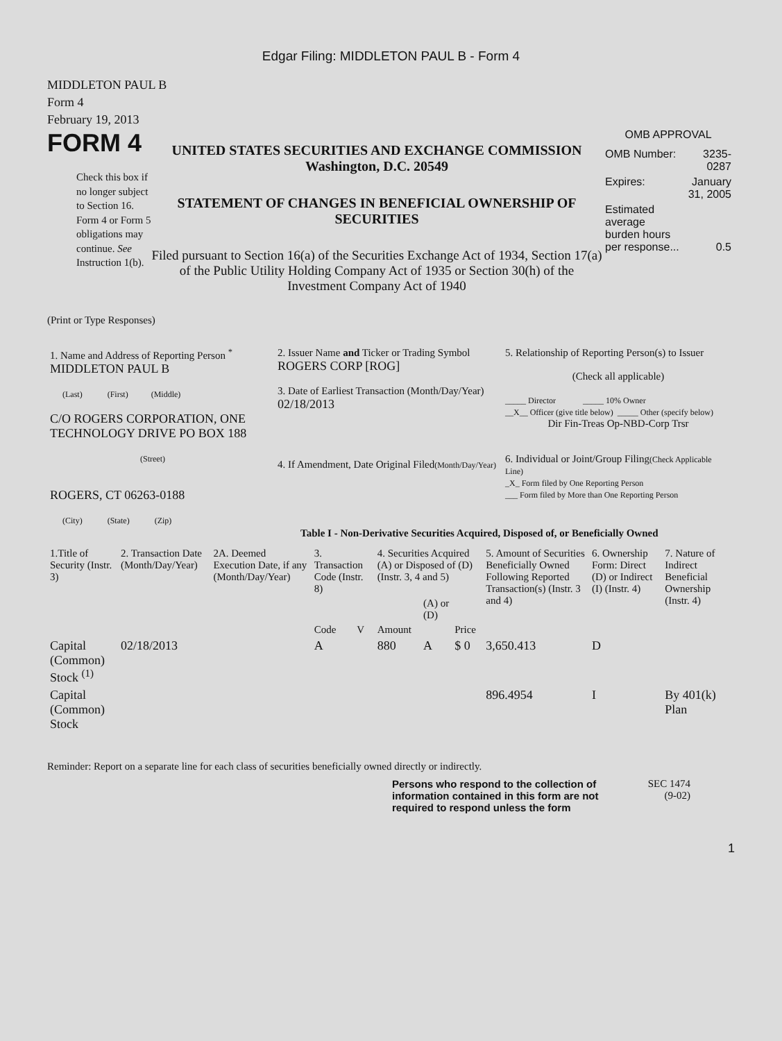Edgar Filing: MIDDLETON PAUL B - Form 4
MIDDLETON PAUL B
Form 4
February 19, 2013
FORM 4
Check this box if no longer subject to Section 16. Form 4 or Form 5 obligations may continue. See Instruction 1(b).
UNITED STATES SECURITIES AND EXCHANGE COMMISSION
Washington, D.C. 20549
STATEMENT OF CHANGES IN BENEFICIAL OWNERSHIP OF SECURITIES
Filed pursuant to Section 16(a) of the Securities Exchange Act of 1934, Section 17(a) of the Public Utility Holding Company Act of 1935 or Section 30(h) of the Investment Company Act of 1940
OMB APPROVAL
| OMB Number: | 3235-0287 |
| Expires: | January 31, 2005 |
| Estimated average burden hours per response... | 0.5 |
(Print or Type Responses)
| 1. Name and Address of Reporting Person <sup>*</sup> MIDDLETON PAUL B (Last) (First) (Middle) C/O ROGERS CORPORATION, ONE TECHNOLOGY DRIVE PO BOX 188 (Street) ROGERS, CT 06263-0188 (City) (State) (Zip) | 2. Issuer Name and Ticker or Trading Symbol ROGERS CORP [ROG] 3. Date of Earliest Transaction (Month/Day/Year) 02/18/2013 4. If Amendment, Date Original Filed (Month/Day/Year) | 5. Relationship of Reporting Person(s) to Issuer (Check all applicable) _____ Director _____ 10% Owner __X__ Officer (give title below) _____ Other (specify below) Dir Fin-Treas Op-NBD-Corp Trsr 6. Individual or Joint/Group Filing (Check Applicable Line) _X_ Form filed by One Reporting Person ___ Form filed by More than One Reporting Person |
Table I - Non-Derivative Securities Acquired, Disposed of, or Beneficially Owned
| 1.Title of Security (Instr. 3) | 2. Transaction Date (Month/Day/Year) | 2A. Deemed Execution Date, if any (Month/Day/Year) | 3. Transaction Code (Instr. 8) | | 4. Securities Acquired (A) or Disposed of (D) (Instr. 3, 4 and 5) | | | 5. Amount of Securities Beneficially Owned Following Reported Transaction(s) (Instr. 3 and 4) | 6. Ownership Form: Direct (D) or Indirect (I) (Instr. 4) | 7. Nature of Indirect Beneficial Ownership (Instr. 4) |
| --- | --- | --- | --- | --- | --- | --- | --- | --- | --- | --- |
| | | | Code | V | Amount | (A) or (D) | Price | | | |
| Capital (Common) Stock <sup>(1)</sup> | 02/18/2013 | | A | | 880 | A | $ 0 | 3,650.413 | D | |
| Capital (Common) Stock | | | | | | | | 896.4954 | I | By 401(k) Plan |
Reminder: Report on a separate line for each class of securities beneficially owned directly or indirectly.
Persons who respond to the collection of information contained in this form are not required to respond unless the form
SEC 1474
(9-02)
1